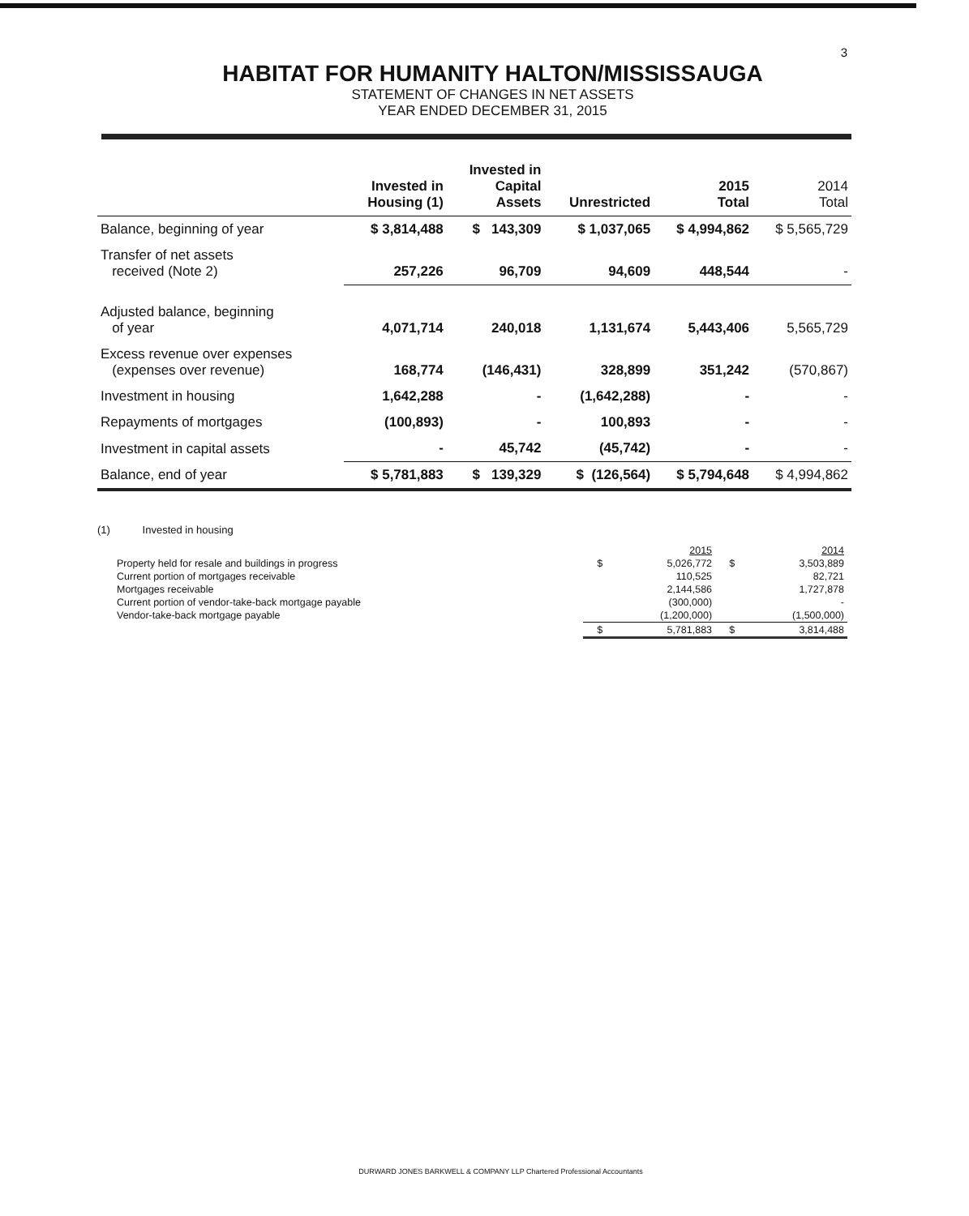3
HABITAT FOR HUMANITY HALTON/MISSISSAUGA
STATEMENT OF CHANGES IN NET ASSETS
YEAR ENDED DECEMBER 31, 2015
| | Invested in Housing (1) | Invested in Capital Assets | Unrestricted | 2015 Total | 2014 Total |
| --- | --- | --- | --- | --- | --- |
| Balance, beginning of year | $ 3,814,488 | $ 143,309 | $ 1,037,065 | $ 4,994,862 | $ 5,565,729 |
| Transfer of net assets received (Note 2) | 257,226 | 96,709 | 94,609 | 448,544 | - |
| Adjusted balance, beginning of year | 4,071,714 | 240,018 | 1,131,674 | 5,443,406 | 5,565,729 |
| Excess revenue over expenses (expenses over revenue) | 168,774 | (146,431) | 328,899 | 351,242 | (570,867) |
| Investment in housing | 1,642,288 | - | (1,642,288) | - | - |
| Repayments of mortgages | (100,893) | - | 100,893 | - | - |
| Investment in capital assets | - | 45,742 | (45,742) | - | - |
| Balance, end of year | $ 5,781,883 | $ 139,329 | $ (126,564) | $ 5,794,648 | $ 4,994,862 |
(1) Invested in housing
| | | 2015 | | 2014 |
| Property held for resale and buildings in progress | $ | 5,026,772 | $ | 3,503,889 |
| Current portion of mortgages receivable | | 110,525 | | 82,721 |
| Mortgages receivable | | 2,144,586 | | 1,727,878 |
| Current portion of vendor-take-back mortgage payable | | (300,000) | | - |
| Vendor-take-back mortgage payable | | (1,200,000) | | (1,500,000) |
| | $ | 5,781,883 | $ | 3,814,488 |
DURWARD JONES BARKWELL & COMPANY LLP Chartered Professional Accountants